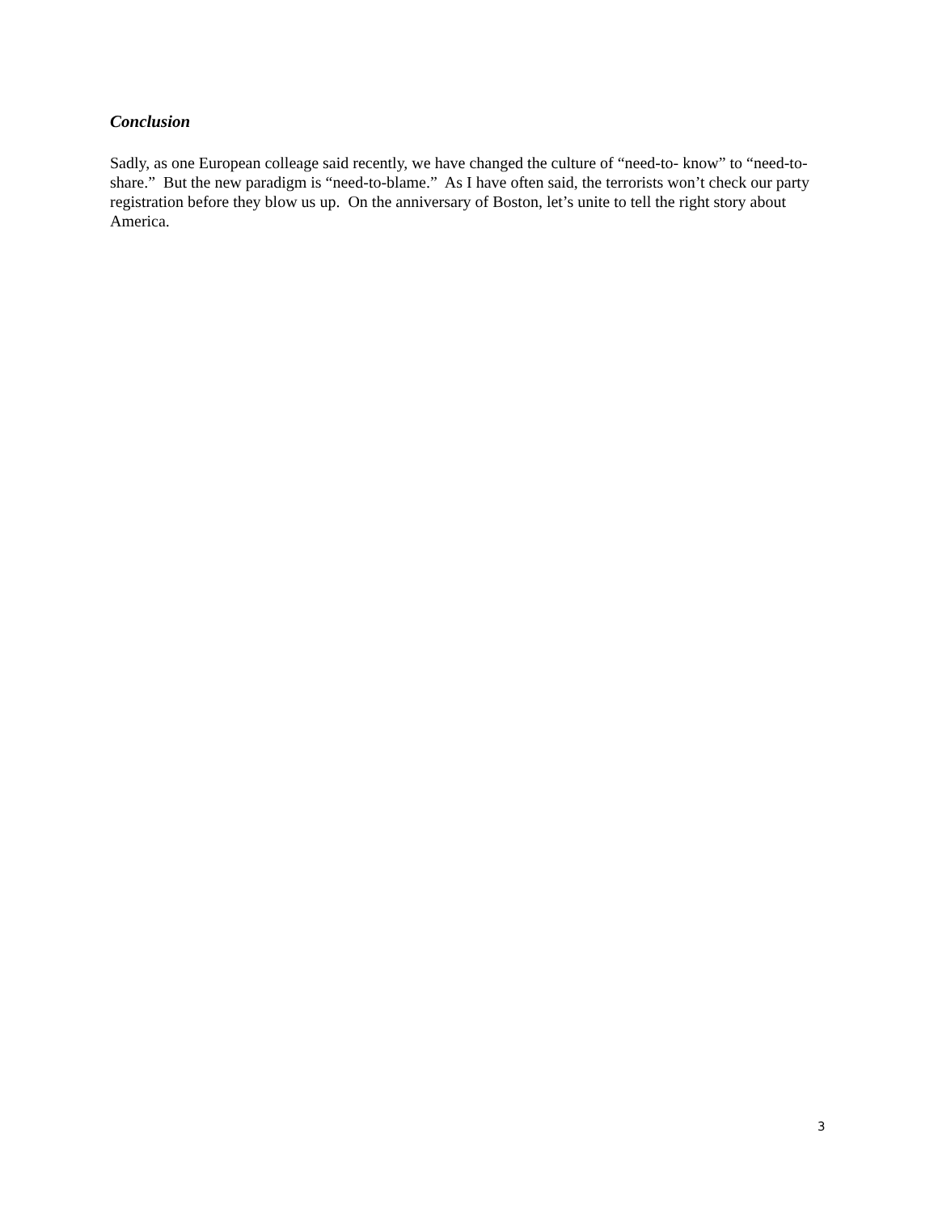Conclusion
Sadly, as one European colleage said recently, we have changed the culture of “need-to- know” to “need-to-share.” But the new paradigm is “need-to-blame.” As I have often said, the terrorists won’t check our party registration before they blow us up. On the anniversary of Boston, let’s unite to tell the right story about America.
3